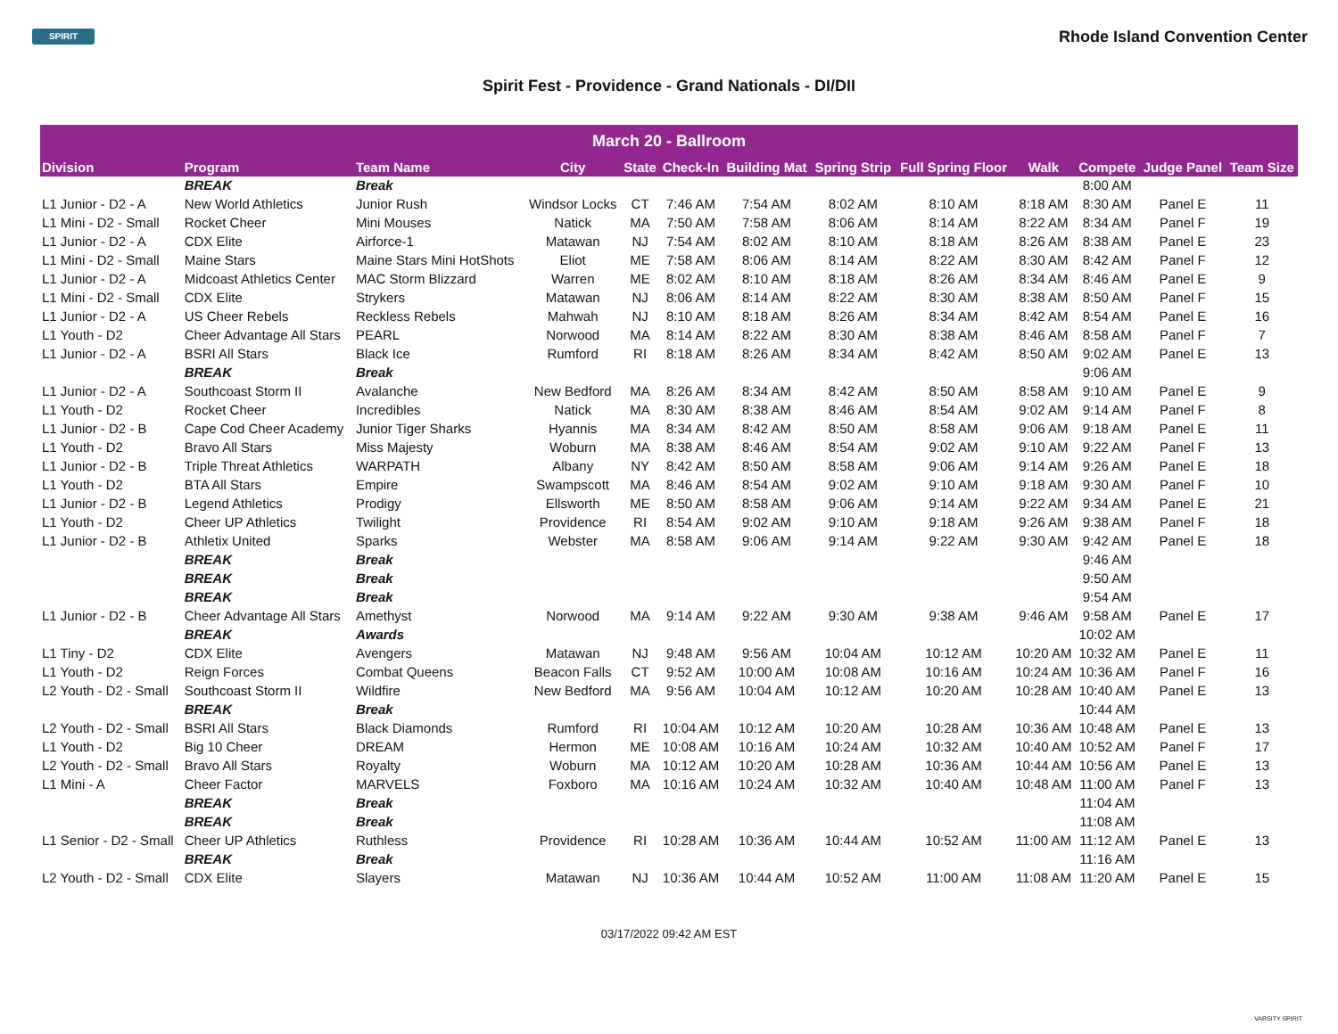SPIRIT
Rhode Island Convention Center
Spirit Fest - Providence - Grand Nationals - DI/DII
| March 20 - Ballroom | | | | | | | | | | | | |
| --- | --- | --- | --- | --- | --- | --- | --- | --- | --- | --- | --- | --- |
| Division | Program | Team Name | City | State | Check-In | Building Mat | Spring Strip | Full Spring Floor | Walk | Compete | Judge Panel | Team Size |
| | BREAK | Break | | | | | | | | 8:00 AM | | |
| L1 Junior - D2 - A | New World Athletics | Junior Rush | Windsor Locks | CT | 7:46 AM | 7:54 AM | 8:02 AM | 8:10 AM | 8:18 AM | 8:30 AM | Panel E | 11 |
| L1 Mini - D2 - Small | Rocket Cheer | Mini Mouses | Natick | MA | 7:50 AM | 7:58 AM | 8:06 AM | 8:14 AM | 8:22 AM | 8:34 AM | Panel F | 19 |
| L1 Junior - D2 - A | CDX Elite | Airforce-1 | Matawan | NJ | 7:54 AM | 8:02 AM | 8:10 AM | 8:18 AM | 8:26 AM | 8:38 AM | Panel E | 23 |
| L1 Mini - D2 - Small | Maine Stars | Maine Stars Mini HotShots | Eliot | ME | 7:58 AM | 8:06 AM | 8:14 AM | 8:22 AM | 8:30 AM | 8:42 AM | Panel F | 12 |
| L1 Junior - D2 - A | Midcoast Athletics Center | MAC Storm Blizzard | Warren | ME | 8:02 AM | 8:10 AM | 8:18 AM | 8:26 AM | 8:34 AM | 8:46 AM | Panel E | 9 |
| L1 Mini - D2 - Small | CDX Elite | Strykers | Matawan | NJ | 8:06 AM | 8:14 AM | 8:22 AM | 8:30 AM | 8:38 AM | 8:50 AM | Panel F | 15 |
| L1 Junior - D2 - A | US Cheer Rebels | Reckless Rebels | Mahwah | NJ | 8:10 AM | 8:18 AM | 8:26 AM | 8:34 AM | 8:42 AM | 8:54 AM | Panel E | 16 |
| L1 Youth - D2 | Cheer Advantage All Stars | PEARL | Norwood | MA | 8:14 AM | 8:22 AM | 8:30 AM | 8:38 AM | 8:46 AM | 8:58 AM | Panel F | 7 |
| L1 Junior - D2 - A | BSRI All Stars | Black Ice | Rumford | RI | 8:18 AM | 8:26 AM | 8:34 AM | 8:42 AM | 8:50 AM | 9:02 AM | Panel E | 13 |
| | BREAK | Break | | | | | | | | 9:06 AM | | |
| L1 Junior - D2 - A | Southcoast Storm II | Avalanche | New Bedford | MA | 8:26 AM | 8:34 AM | 8:42 AM | 8:50 AM | 8:58 AM | 9:10 AM | Panel E | 9 |
| L1 Youth - D2 | Rocket Cheer | Incredibles | Natick | MA | 8:30 AM | 8:38 AM | 8:46 AM | 8:54 AM | 9:02 AM | 9:14 AM | Panel F | 8 |
| L1 Junior - D2 - B | Cape Cod Cheer Academy | Junior Tiger Sharks | Hyannis | MA | 8:34 AM | 8:42 AM | 8:50 AM | 8:58 AM | 9:06 AM | 9:18 AM | Panel E | 11 |
| L1 Youth - D2 | Bravo All Stars | Miss Majesty | Woburn | MA | 8:38 AM | 8:46 AM | 8:54 AM | 9:02 AM | 9:10 AM | 9:22 AM | Panel F | 13 |
| L1 Junior - D2 - B | Triple Threat Athletics | WARPATH | Albany | NY | 8:42 AM | 8:50 AM | 8:58 AM | 9:06 AM | 9:14 AM | 9:26 AM | Panel E | 18 |
| L1 Youth - D2 | BTA All Stars | Empire | Swampscott | MA | 8:46 AM | 8:54 AM | 9:02 AM | 9:10 AM | 9:18 AM | 9:30 AM | Panel F | 10 |
| L1 Junior - D2 - B | Legend Athletics | Prodigy | Ellsworth | ME | 8:50 AM | 8:58 AM | 9:06 AM | 9:14 AM | 9:22 AM | 9:34 AM | Panel E | 21 |
| L1 Youth - D2 | Cheer UP Athletics | Twilight | Providence | RI | 8:54 AM | 9:02 AM | 9:10 AM | 9:18 AM | 9:26 AM | 9:38 AM | Panel F | 18 |
| L1 Junior - D2 - B | Athletix United | Sparks | Webster | MA | 8:58 AM | 9:06 AM | 9:14 AM | 9:22 AM | 9:30 AM | 9:42 AM | Panel E | 18 |
| | BREAK | Break | | | | | | | | 9:46 AM | | |
| | BREAK | Break | | | | | | | | 9:50 AM | | |
| | BREAK | Break | | | | | | | | 9:54 AM | | |
| L1 Junior - D2 - B | Cheer Advantage All Stars | Amethyst | Norwood | MA | 9:14 AM | 9:22 AM | 9:30 AM | 9:38 AM | 9:46 AM | 9:58 AM | Panel E | 17 |
| | BREAK | Awards | | | | | | | | 10:02 AM | | |
| L1 Tiny - D2 | CDX Elite | Avengers | Matawan | NJ | 9:48 AM | 9:56 AM | 10:04 AM | 10:12 AM | 10:20 AM | 10:32 AM | Panel E | 11 |
| L1 Youth - D2 | Reign Forces | Combat Queens | Beacon Falls | CT | 9:52 AM | 10:00 AM | 10:08 AM | 10:16 AM | 10:24 AM | 10:36 AM | Panel F | 16 |
| L2 Youth - D2 - Small | Southcoast Storm II | Wildfire | New Bedford | MA | 9:56 AM | 10:04 AM | 10:12 AM | 10:20 AM | 10:28 AM | 10:40 AM | Panel E | 13 |
| | BREAK | Break | | | | | | | | 10:44 AM | | |
| L2 Youth - D2 - Small | BSRI All Stars | Black Diamonds | Rumford | RI | 10:04 AM | 10:12 AM | 10:20 AM | 10:28 AM | 10:36 AM | 10:48 AM | Panel E | 13 |
| L1 Youth - D2 | Big 10 Cheer | DREAM | Hermon | ME | 10:08 AM | 10:16 AM | 10:24 AM | 10:32 AM | 10:40 AM | 10:52 AM | Panel F | 17 |
| L2 Youth - D2 - Small | Bravo All Stars | Royalty | Woburn | MA | 10:12 AM | 10:20 AM | 10:28 AM | 10:36 AM | 10:44 AM | 10:56 AM | Panel E | 13 |
| L1 Mini - A | Cheer Factor | MARVELS | Foxboro | MA | 10:16 AM | 10:24 AM | 10:32 AM | 10:40 AM | 10:48 AM | 11:00 AM | Panel F | 13 |
| | BREAK | Break | | | | | | | | 11:04 AM | | |
| | BREAK | Break | | | | | | | | 11:08 AM | | |
| L1 Senior - D2 - Small | Cheer UP Athletics | Ruthless | Providence | RI | 10:28 AM | 10:36 AM | 10:44 AM | 10:52 AM | 11:00 AM | 11:12 AM | Panel E | 13 |
| | BREAK | Break | | | | | | | | 11:16 AM | | |
| L2 Youth - D2 - Small | CDX Elite | Slayers | Matawan | NJ | 10:36 AM | 10:44 AM | 10:52 AM | 11:00 AM | 11:08 AM | 11:20 AM | Panel E | 15 |
03/17/2022 09:42 AM EST
VARSITY SPIRIT